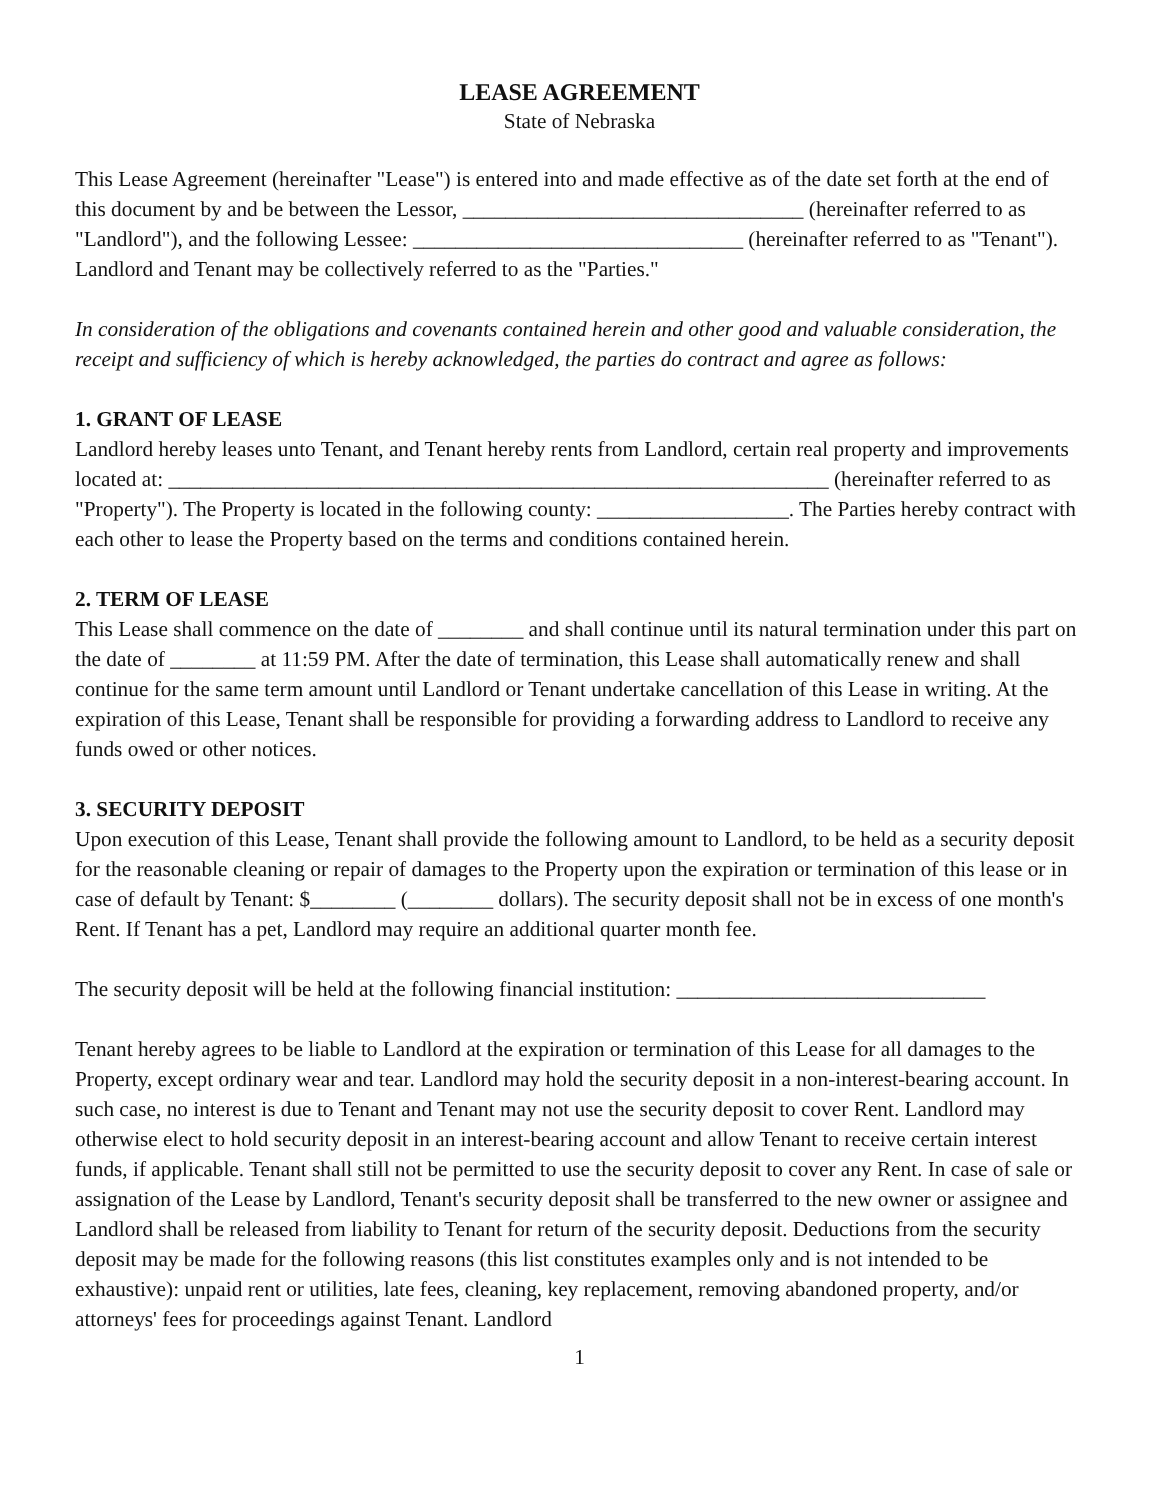LEASE AGREEMENT
State of Nebraska
This Lease Agreement (hereinafter "Lease") is entered into and made effective as of the date set forth at the end of this document by and be between the Lessor, ________________________________ (hereinafter referred to as "Landlord"), and the following Lessee: _______________________________ (hereinafter referred to as "Tenant"). Landlord and Tenant may be collectively referred to as the "Parties."
In consideration of the obligations and covenants contained herein and other good and valuable consideration, the receipt and sufficiency of which is hereby acknowledged, the parties do contract and agree as follows:
1. GRANT OF LEASE
Landlord hereby leases unto Tenant, and Tenant hereby rents from Landlord, certain real property and improvements located at: ______________________________________________________________ (hereinafter referred to as "Property"). The Property is located in the following county: __________________. The Parties hereby contract with each other to lease the Property based on the terms and conditions contained herein.
2. TERM OF LEASE
This Lease shall commence on the date of ________ and shall continue until its natural termination under this part on the date of ________ at 11:59 PM. After the date of termination, this Lease shall automatically renew and shall continue for the same term amount until Landlord or Tenant undertake cancellation of this Lease in writing. At the expiration of this Lease, Tenant shall be responsible for providing a forwarding address to Landlord to receive any funds owed or other notices.
3. SECURITY DEPOSIT
Upon execution of this Lease, Tenant shall provide the following amount to Landlord, to be held as a security deposit for the reasonable cleaning or repair of damages to the Property upon the expiration or termination of this lease or in case of default by Tenant: $________ (________ dollars). The security deposit shall not be in excess of one month's Rent. If Tenant has a pet, Landlord may require an additional quarter month fee.
The security deposit will be held at the following financial institution: _____________________________
Tenant hereby agrees to be liable to Landlord at the expiration or termination of this Lease for all damages to the Property, except ordinary wear and tear. Landlord may hold the security deposit in a non-interest-bearing account. In such case, no interest is due to Tenant and Tenant may not use the security deposit to cover Rent. Landlord may otherwise elect to hold security deposit in an interest-bearing account and allow Tenant to receive certain interest funds, if applicable. Tenant shall still not be permitted to use the security deposit to cover any Rent. In case of sale or assignation of the Lease by Landlord, Tenant's security deposit shall be transferred to the new owner or assignee and Landlord shall be released from liability to Tenant for return of the security deposit. Deductions from the security deposit may be made for the following reasons (this list constitutes examples only and is not intended to be exhaustive): unpaid rent or utilities, late fees, cleaning, key replacement, removing abandoned property, and/or attorneys' fees for proceedings against Tenant. Landlord
1